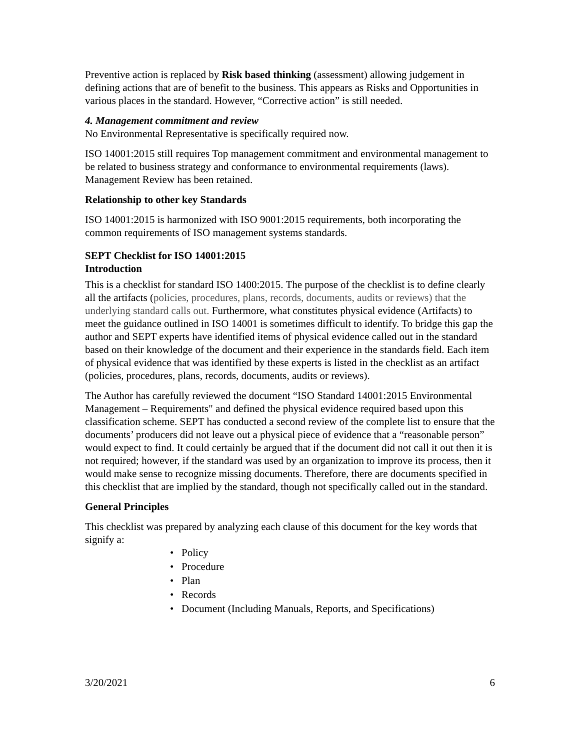Preventive action is replaced by Risk based thinking (assessment) allowing judgement in defining actions that are of benefit to the business. This appears as Risks and Opportunities in various places in the standard. However, “Corrective action” is still needed.
4. Management commitment and review
No Environmental Representative is specifically required now.
ISO 14001:2015 still requires Top management commitment and environmental management to be related to business strategy and conformance to environmental requirements (laws). Management Review has been retained.
Relationship to other key Standards
ISO 14001:2015 is harmonized with ISO 9001:2015 requirements, both incorporating the common requirements of ISO management systems standards.
SEPT Checklist for ISO 14001:2015
Introduction
This is a checklist for standard ISO 1400:2015. The purpose of the checklist is to define clearly all the artifacts (policies, procedures, plans, records, documents, audits or reviews) that the underlying standard calls out. Furthermore, what constitutes physical evidence (Artifacts) to meet the guidance outlined in ISO 14001 is sometimes difficult to identify. To bridge this gap the author and SEPT experts have identified items of physical evidence called out in the standard based on their knowledge of the document and their experience in the standards field. Each item of physical evidence that was identified by these experts is listed in the checklist as an artifact (policies, procedures, plans, records, documents, audits or reviews).
The Author has carefully reviewed the document “ISO Standard 14001:2015 Environmental Management – Requirements" and defined the physical evidence required based upon this classification scheme. SEPT has conducted a second review of the complete list to ensure that the documents’ producers did not leave out a physical piece of evidence that a “reasonable person” would expect to find. It could certainly be argued that if the document did not call it out then it is not required; however, if the standard was used by an organization to improve its process, then it would make sense to recognize missing documents. Therefore, there are documents specified in this checklist that are implied by the standard, though not specifically called out in the standard.
General Principles
This checklist was prepared by analyzing each clause of this document for the key words that signify a:
• Policy
• Procedure
• Plan
• Records
• Document (Including Manuals, Reports, and Specifications)
3/20/2021 6